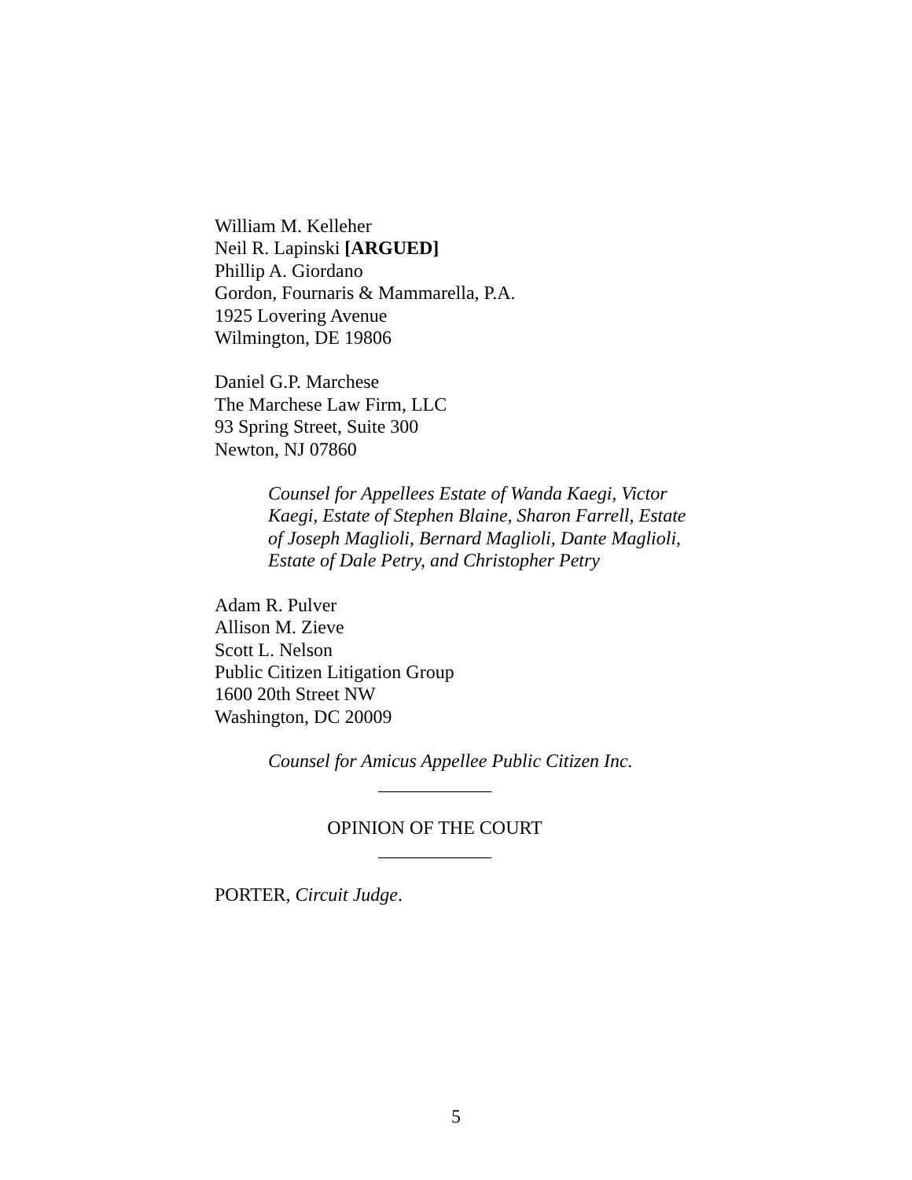William M. Kelleher
Neil R. Lapinski [ARGUED]
Phillip A. Giordano
Gordon, Fournaris & Mammarella, P.A.
1925 Lovering Avenue
Wilmington, DE 19806
Daniel G.P. Marchese
The Marchese Law Firm, LLC
93 Spring Street, Suite 300
Newton, NJ 07860
Counsel for Appellees Estate of Wanda Kaegi, Victor Kaegi, Estate of Stephen Blaine, Sharon Farrell, Estate of Joseph Maglioli, Bernard Maglioli, Dante Maglioli, Estate of Dale Petry, and Christopher Petry
Adam R. Pulver
Allison M. Zieve
Scott L. Nelson
Public Citizen Litigation Group
1600 20th Street NW
Washington, DC 20009
Counsel for Amicus Appellee Public Citizen Inc.
____________
OPINION OF THE COURT
____________
PORTER, Circuit Judge.
5